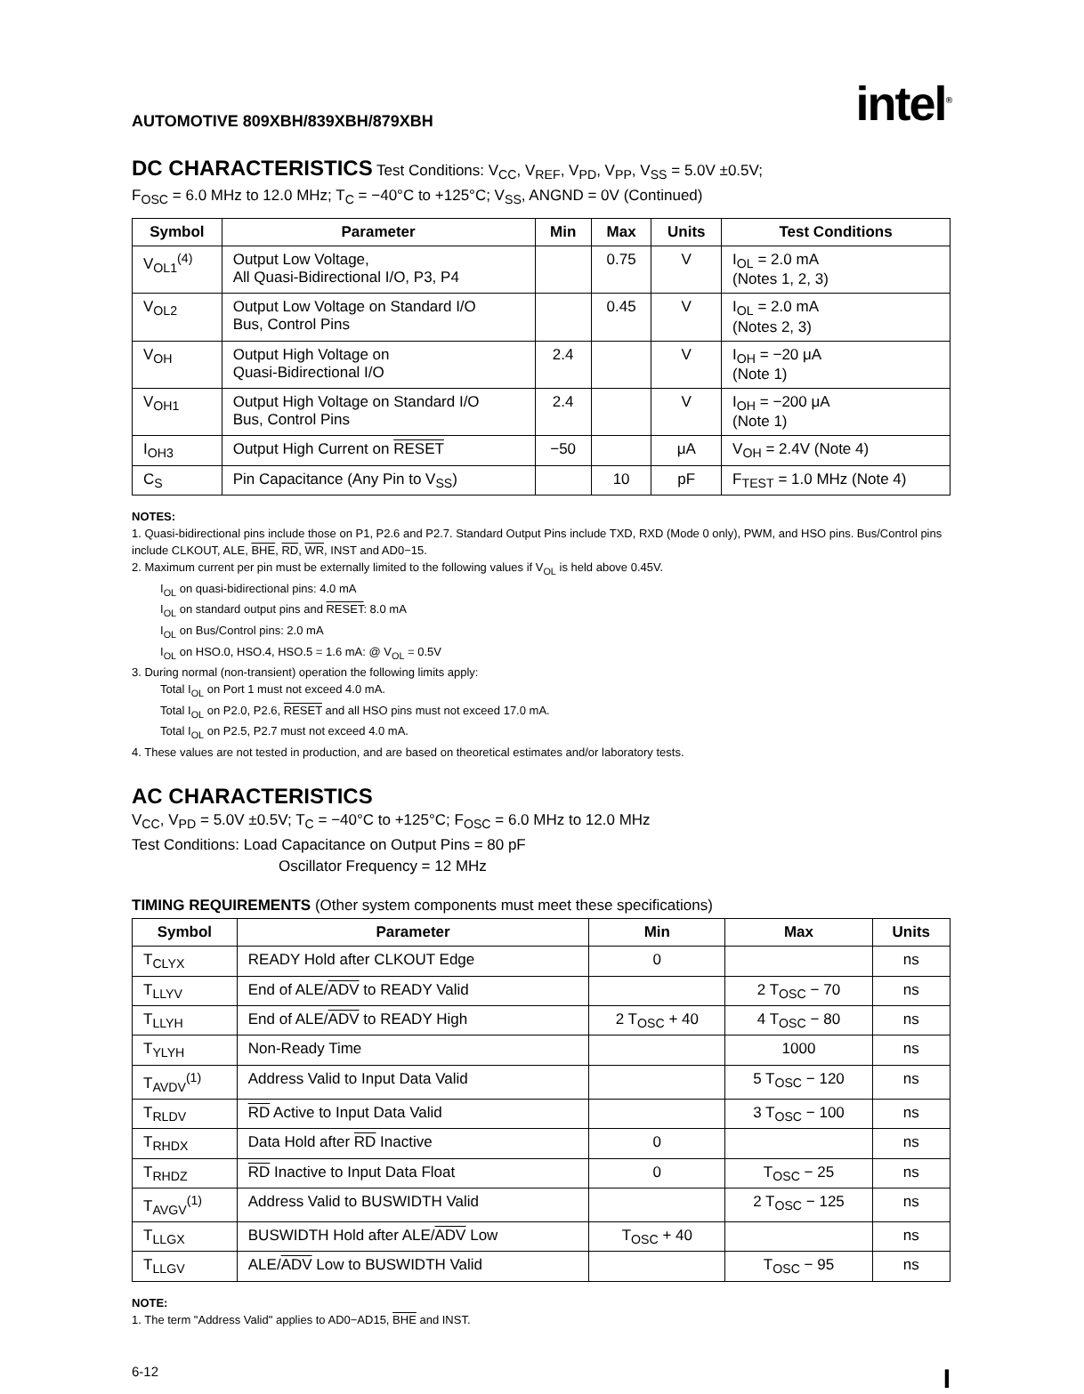AUTOMOTIVE 809XBH/839XBH/879XBH intel<sup>®</sup>
DC CHARACTERISTICS
Test Conditions: V<sub>CC</sub>, V<sub>REF</sub>, V<sub>PD</sub>, V<sub>PP</sub>, V<sub>SS</sub> = 5.0V ±0.5V;
F<sub>OSC</sub> = 6.0 MHz to 12.0 MHz; T<sub>C</sub> = −40°C to +125°C; V<sub>SS</sub>, ANGND = 0V (Continued)
| Symbol | Parameter | Min | Max | Units | Test Conditions |
| --- | --- | --- | --- | --- | --- |
| V<sub>OL1</sub><sup>(4)</sup> | Output Low Voltage, All Quasi-Bidirectional I/O, P3, P4 | | 0.75 | V | I<sub>OL</sub> = 2.0 mA (Notes 1, 2, 3) |
| V<sub>OL2</sub> | Output Low Voltage on Standard I/O Bus, Control Pins | | 0.45 | V | I<sub>OL</sub> = 2.0 mA (Notes 2, 3) |
| V<sub>OH</sub> | Output High Voltage on Quasi-Bidirectional I/O | 2.4 | | V | I<sub>OH</sub> = −20 μA (Note 1) |
| V<sub>OH1</sub> | Output High Voltage on Standard I/O Bus, Control Pins | 2.4 | | V | I<sub>OH</sub> = −200 μA (Note 1) |
| I<sub>OH3</sub> | Output High Current on RESET | −50 | | μA | V<sub>OH</sub> = 2.4V (Note 4) |
| C<sub>S</sub> | Pin Capacitance (Any Pin to V<sub>SS</sub>) | | 10 | pF | F<sub>TEST</sub> = 1.0 MHz (Note 4) |
NOTES:
1. Quasi-bidirectional pins include those on P1, P2.6 and P2.7. Standard Output Pins include TXD, RXD (Mode 0 only), PWM, and HSO pins. Bus/Control pins include CLKOUT, ALE, BHE, RD, WR, INST and AD0−15.
2. Maximum current per pin must be externally limited to the following values if V<sub>OL</sub> is held above 0.45V.
I<sub>OL</sub> on quasi-bidirectional pins: 4.0 mA
I<sub>OL</sub> on standard output pins and RESET: 8.0 mA
I<sub>OL</sub> on Bus/Control pins: 2.0 mA
I<sub>OL</sub> on HSO.0, HSO.4, HSO.5 = 1.6 mA: @ V<sub>OL</sub> = 0.5V
3. During normal (non-transient) operation the following limits apply:
Total I<sub>OL</sub> on Port 1 must not exceed 4.0 mA.
Total I<sub>OL</sub> on P2.0, P2.6, RESET and all HSO pins must not exceed 17.0 mA.
Total I<sub>OL</sub> on P2.5, P2.7 must not exceed 4.0 mA.
4. These values are not tested in production, and are based on theoretical estimates and/or laboratory tests.
AC CHARACTERISTICS
V<sub>CC</sub>, V<sub>PD</sub> = 5.0V ±0.5V; T<sub>C</sub> = −40°C to +125°C; F<sub>OSC</sub> = 6.0 MHz to 12.0 MHz
Test Conditions: Load Capacitance on Output Pins = 80 pF
Oscillator Frequency = 12 MHz
TIMING REQUIREMENTS (Other system components must meet these specifications)
| Symbol | Parameter | Min | Max | Units |
| --- | --- | --- | --- | --- |
| T<sub>CLYX</sub> | READY Hold after CLKOUT Edge | 0 | | ns |
| T<sub>LLYV</sub> | End of ALE/ ADV to READY Valid | | 2 T<sub>OSC</sub> − 70 | ns |
| T<sub>LLYH</sub> | End of ALE/ ADV to READY High | 2 T<sub>OSC</sub> + 40 | 4 T<sub>OSC</sub> − 80 | ns |
| T<sub>YLYH</sub> | Non-Ready Time | | 1000 | ns |
| T<sub>AVDV</sub><sup>(1)</sup> | Address Valid to Input Data Valid | | 5 T<sub>OSC</sub> − 120 | ns |
| T<sub>RLDV</sub> | RD Active to Input Data Valid | | 3 T<sub>OSC</sub> − 100 | ns |
| T<sub>RHDX</sub> | Data Hold after RD Inactive | 0 | | ns |
| T<sub>RHDZ</sub> | RD Inactive to Input Data Float | 0 | T<sub>OSC</sub> − 25 | ns |
| T<sub>AVGV</sub><sup>(1)</sup> | Address Valid to BUSWIDTH Valid | | 2 T<sub>OSC</sub> − 125 | ns |
| T<sub>LLGX</sub> | BUSWIDTH Hold after ALE/ ADV Low | T<sub>OSC</sub> + 40 | | ns |
| T<sub>LLGV</sub> | ALE/ ADV Low to BUSWIDTH Valid | | T<sub>OSC</sub> − 95 | ns |
NOTE:
1. The term "Address Valid" applies to AD0−AD15, BHE and INST.
6-12 I